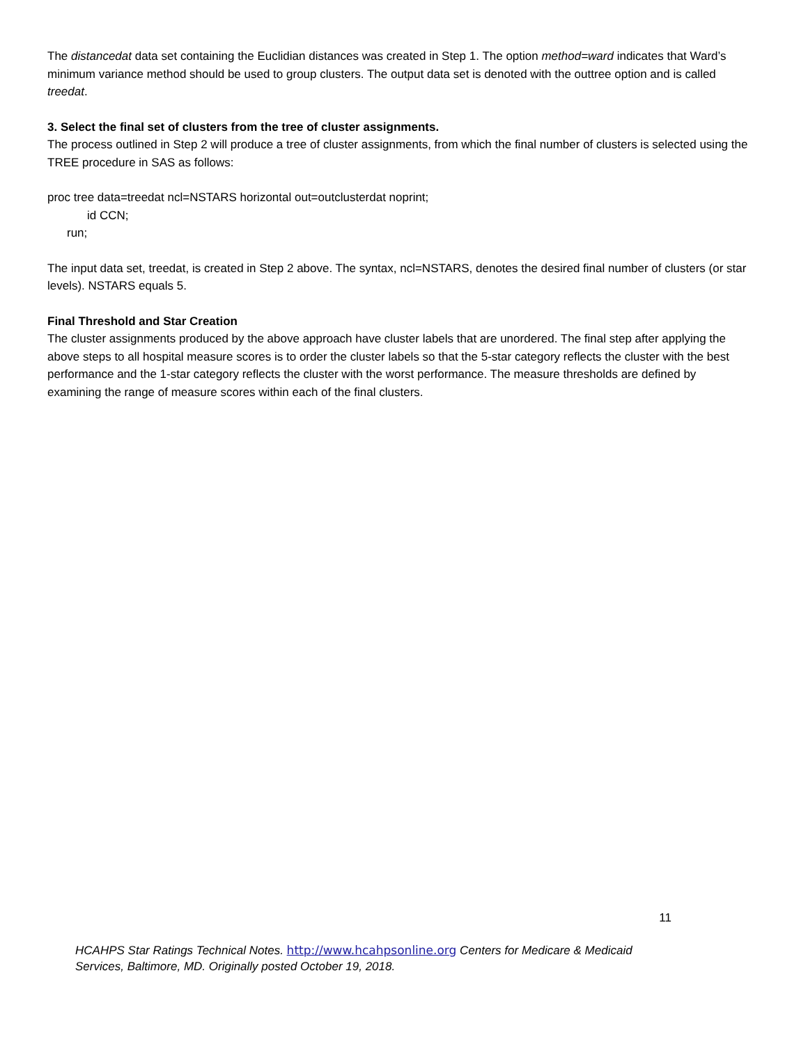The distancedat data set containing the Euclidian distances was created in Step 1. The option method=ward indicates that Ward’s minimum variance method should be used to group clusters. The output data set is denoted with the outtree option and is called treedat.
3. Select the final set of clusters from the tree of cluster assignments.
The process outlined in Step 2 will produce a tree of cluster assignments, from which the final number of clusters is selected using the TREE procedure in SAS as follows:
proc tree data=treedat ncl=NSTARS horizontal out=outclusterdat noprint;
id CCN;
run;
The input data set, treedat, is created in Step 2 above. The syntax, ncl=NSTARS, denotes the desired final number of clusters (or star levels). NSTARS equals 5.
Final Threshold and Star Creation
The cluster assignments produced by the above approach have cluster labels that are unordered. The final step after applying the above steps to all hospital measure scores is to order the cluster labels so that the 5-star category reflects the cluster with the best performance and the 1-star category reflects the cluster with the worst performance. The measure thresholds are defined by examining the range of measure scores within each of the final clusters.
11
HCAHPS Star Ratings Technical Notes. http://www.hcahpsonline.org Centers for Medicare & Medicaid Services, Baltimore, MD. Originally posted October 19, 2018.